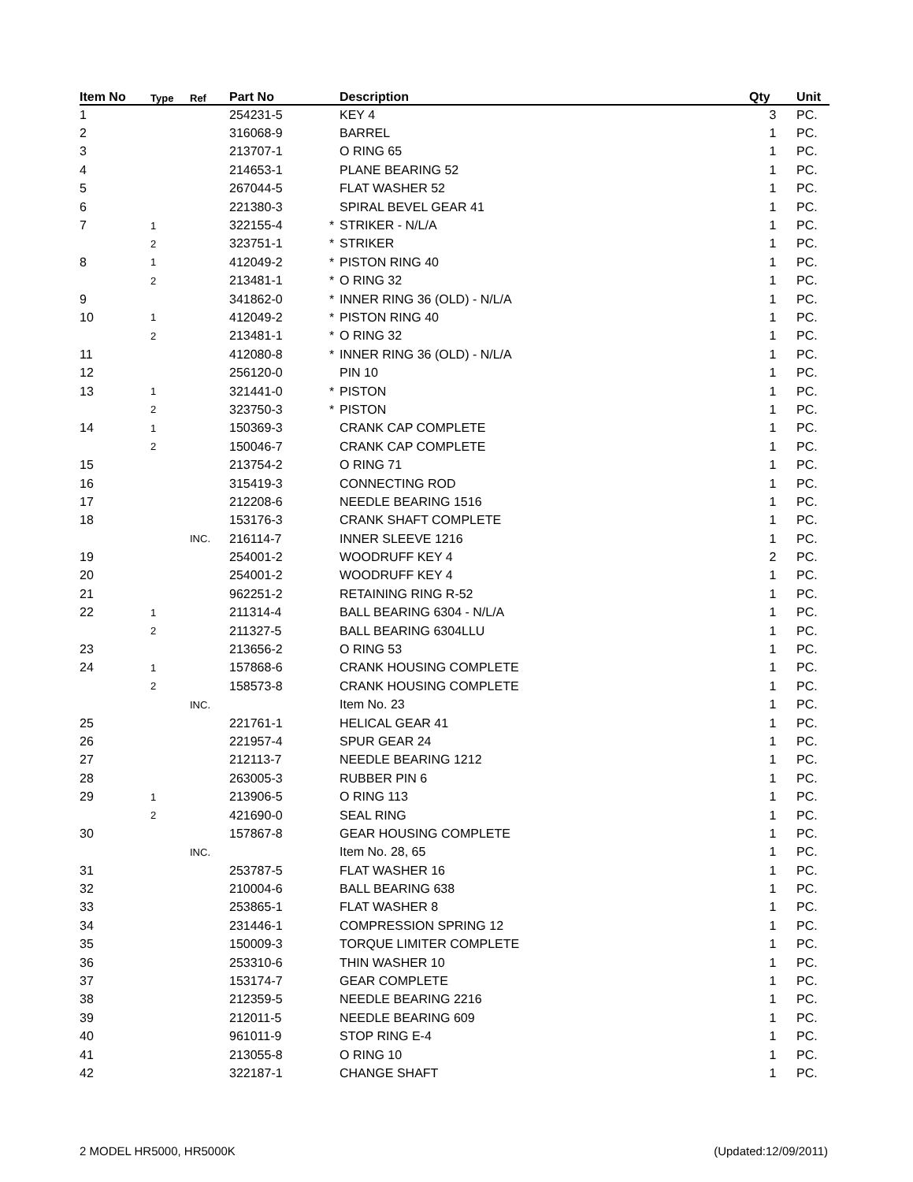| Item No | Type | Ref | Part No | | Description | Qty | Unit |
| --- | --- | --- | --- | --- | --- | --- | --- |
| 1 | | | 254231-5 | | KEY 4 | 3 | PC. |
| 2 | | | 316068-9 | | BARREL | 1 | PC. |
| 3 | | | 213707-1 | | O RING 65 | 1 | PC. |
| 4 | | | 214653-1 | | PLANE BEARING 52 | 1 | PC. |
| 5 | | | 267044-5 | | FLAT WASHER 52 | 1 | PC. |
| 6 | | | 221380-3 | | SPIRAL BEVEL GEAR 41 | 1 | PC. |
| 7 | 1 | | 322155-4 | * | STRIKER - N/L/A | 1 | PC. |
| | 2 | | 323751-1 | * | STRIKER | 1 | PC. |
| 8 | 1 | | 412049-2 | * | PISTON RING 40 | 1 | PC. |
| | 2 | | 213481-1 | * | O RING 32 | 1 | PC. |
| 9 | | | 341862-0 | * | INNER RING 36 (OLD) - N/L/A | 1 | PC. |
| 10 | 1 | | 412049-2 | * | PISTON RING 40 | 1 | PC. |
| | 2 | | 213481-1 | * | O RING 32 | 1 | PC. |
| 11 | | | 412080-8 | * | INNER RING 36 (OLD) - N/L/A | 1 | PC. |
| 12 | | | 256120-0 | | PIN 10 | 1 | PC. |
| 13 | 1 | | 321441-0 | * | PISTON | 1 | PC. |
| | 2 | | 323750-3 | * | PISTON | 1 | PC. |
| 14 | 1 | | 150369-3 | | CRANK CAP COMPLETE | 1 | PC. |
| | 2 | | 150046-7 | | CRANK CAP COMPLETE | 1 | PC. |
| 15 | | | 213754-2 | | O RING 71 | 1 | PC. |
| 16 | | | 315419-3 | | CONNECTING ROD | 1 | PC. |
| 17 | | | 212208-6 | | NEEDLE BEARING 1516 | 1 | PC. |
| 18 | | | 153176-3 | | CRANK SHAFT COMPLETE | 1 | PC. |
| | | INC. | 216114-7 | | INNER SLEEVE 1216 | 1 | PC. |
| 19 | | | 254001-2 | | WOODRUFF KEY 4 | 2 | PC. |
| 20 | | | 254001-2 | | WOODRUFF KEY 4 | 1 | PC. |
| 21 | | | 962251-2 | | RETAINING RING R-52 | 1 | PC. |
| 22 | 1 | | 211314-4 | | BALL BEARING 6304 - N/L/A | 1 | PC. |
| | 2 | | 211327-5 | | BALL BEARING 6304LLU | 1 | PC. |
| 23 | | | 213656-2 | | O RING 53 | 1 | PC. |
| 24 | 1 | | 157868-6 | | CRANK HOUSING COMPLETE | 1 | PC. |
| | 2 | | 158573-8 | | CRANK HOUSING COMPLETE | 1 | PC. |
| | | INC. | | | Item No. 23 | 1 | PC. |
| 25 | | | 221761-1 | | HELICAL GEAR 41 | 1 | PC. |
| 26 | | | 221957-4 | | SPUR GEAR 24 | 1 | PC. |
| 27 | | | 212113-7 | | NEEDLE BEARING 1212 | 1 | PC. |
| 28 | | | 263005-3 | | RUBBER PIN 6 | 1 | PC. |
| 29 | 1 | | 213906-5 | | O RING 113 | 1 | PC. |
| | 2 | | 421690-0 | | SEAL RING | 1 | PC. |
| 30 | | | 157867-8 | | GEAR HOUSING COMPLETE | 1 | PC. |
| | | INC. | | | Item No. 28, 65 | 1 | PC. |
| 31 | | | 253787-5 | | FLAT WASHER 16 | 1 | PC. |
| 32 | | | 210004-6 | | BALL BEARING 638 | 1 | PC. |
| 33 | | | 253865-1 | | FLAT WASHER 8 | 1 | PC. |
| 34 | | | 231446-1 | | COMPRESSION SPRING 12 | 1 | PC. |
| 35 | | | 150009-3 | | TORQUE LIMITER COMPLETE | 1 | PC. |
| 36 | | | 253310-6 | | THIN WASHER 10 | 1 | PC. |
| 37 | | | 153174-7 | | GEAR COMPLETE | 1 | PC. |
| 38 | | | 212359-5 | | NEEDLE BEARING 2216 | 1 | PC. |
| 39 | | | 212011-5 | | NEEDLE BEARING 609 | 1 | PC. |
| 40 | | | 961011-9 | | STOP RING E-4 | 1 | PC. |
| 41 | | | 213055-8 | | O RING 10 | 1 | PC. |
| 42 | | | 322187-1 | | CHANGE SHAFT | 1 | PC. |
2 MODEL HR5000, HR5000K (Updated:12/09/2011)